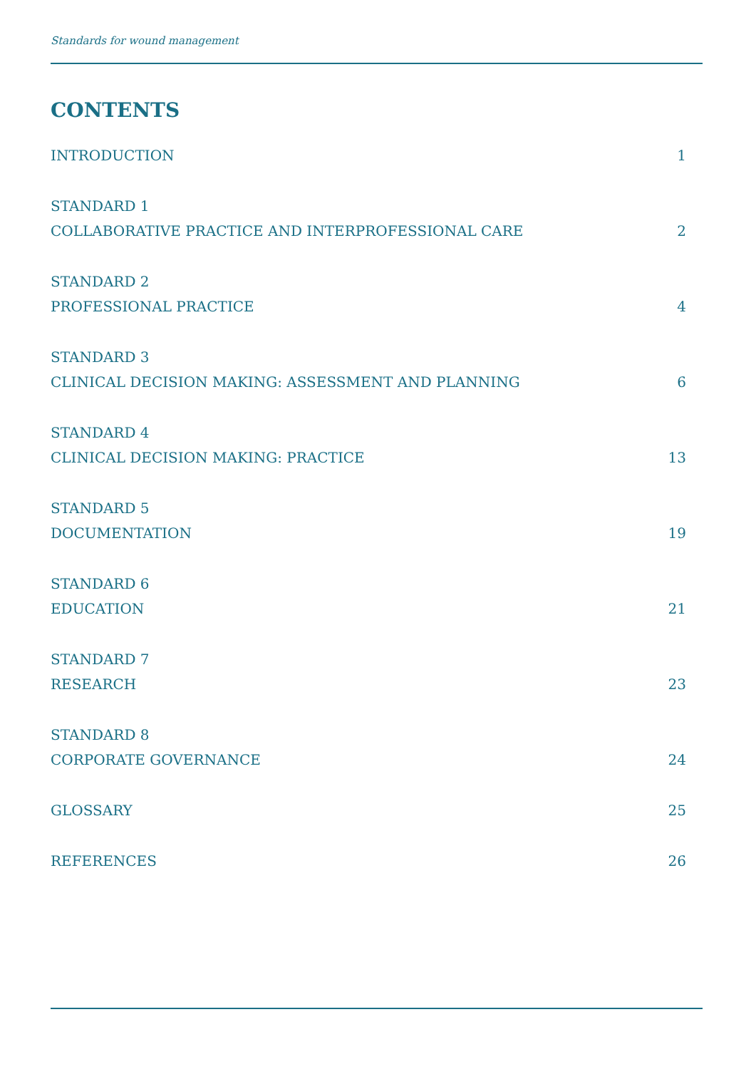Standards for wound management
CONTENTS
INTRODUCTION 1
STANDARD 1
COLLABORATIVE PRACTICE AND INTERPROFESSIONAL CARE 2
STANDARD 2
PROFESSIONAL PRACTICE 4
STANDARD 3
CLINICAL DECISION MAKING: ASSESSMENT AND PLANNING 6
STANDARD 4
CLINICAL DECISION MAKING: PRACTICE 13
STANDARD 5
DOCUMENTATION 19
STANDARD 6
EDUCATION 21
STANDARD 7
RESEARCH 23
STANDARD 8
CORPORATE GOVERNANCE 24
GLOSSARY 25
REFERENCES 26